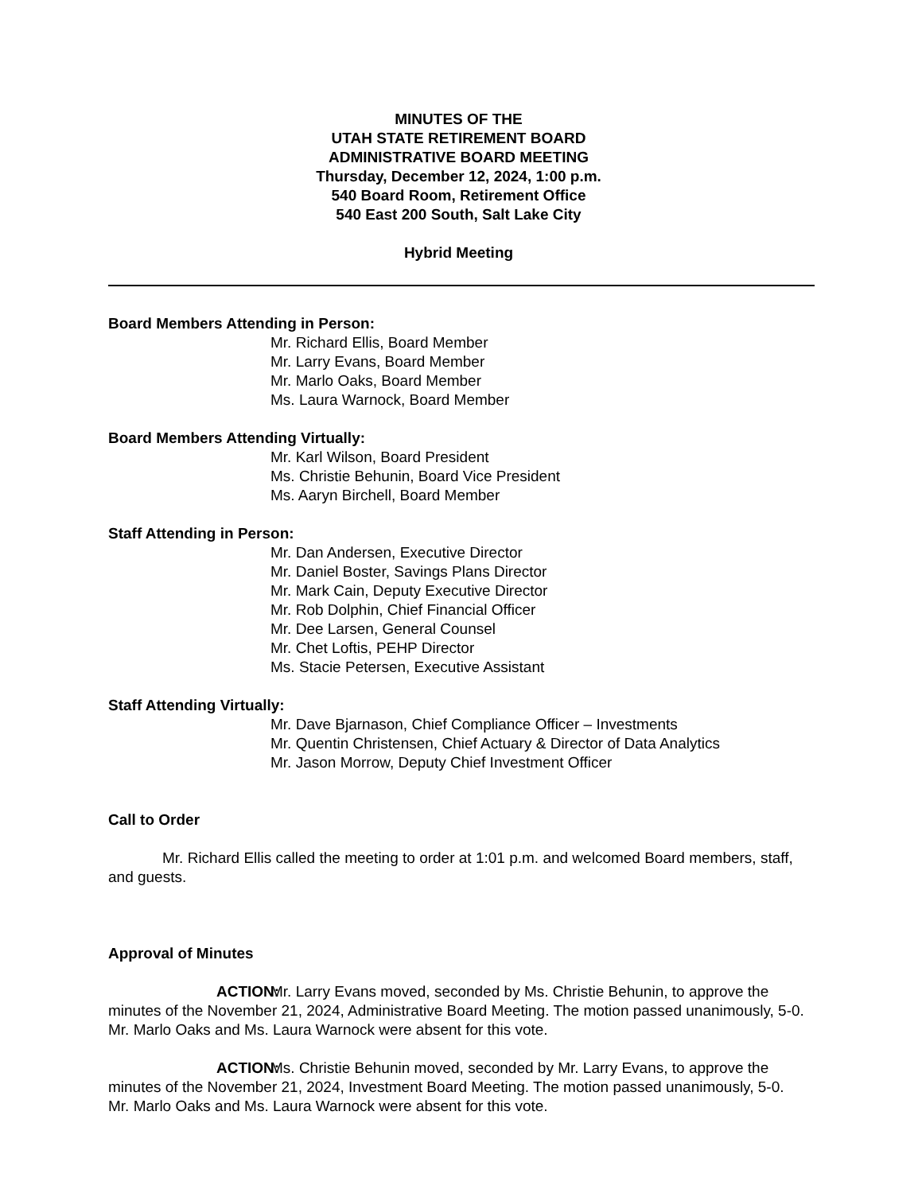MINUTES OF THE
UTAH STATE RETIREMENT BOARD
ADMINISTRATIVE BOARD MEETING
Thursday, December 12, 2024, 1:00 p.m.
540 Board Room, Retirement Office
540 East 200 South, Salt Lake City
Hybrid Meeting
Board Members Attending in Person:
Mr. Richard Ellis, Board Member
Mr. Larry Evans, Board Member
Mr. Marlo Oaks, Board Member
Ms. Laura Warnock, Board Member
Board Members Attending Virtually:
Mr. Karl Wilson, Board President
Ms. Christie Behunin, Board Vice President
Ms. Aaryn Birchell, Board Member
Staff Attending in Person:
Mr. Dan Andersen, Executive Director
Mr. Daniel Boster, Savings Plans Director
Mr. Mark Cain, Deputy Executive Director
Mr. Rob Dolphin, Chief Financial Officer
Mr. Dee Larsen, General Counsel
Mr. Chet Loftis, PEHP Director
Ms. Stacie Petersen, Executive Assistant
Staff Attending Virtually:
Mr. Dave Bjarnason, Chief Compliance Officer – Investments
Mr. Quentin Christensen, Chief Actuary & Director of Data Analytics
Mr. Jason Morrow, Deputy Chief Investment Officer
Call to Order
Mr. Richard Ellis called the meeting to order at 1:01 p.m. and welcomed Board members, staff, and guests.
Approval of Minutes
ACTION: Mr. Larry Evans moved, seconded by Ms. Christie Behunin, to approve the minutes of the November 21, 2024, Administrative Board Meeting. The motion passed unanimously, 5-0. Mr. Marlo Oaks and Ms. Laura Warnock were absent for this vote.
ACTION: Ms. Christie Behunin moved, seconded by Mr. Larry Evans, to approve the minutes of the November 21, 2024, Investment Board Meeting. The motion passed unanimously, 5-0. Mr. Marlo Oaks and Ms. Laura Warnock were absent for this vote.